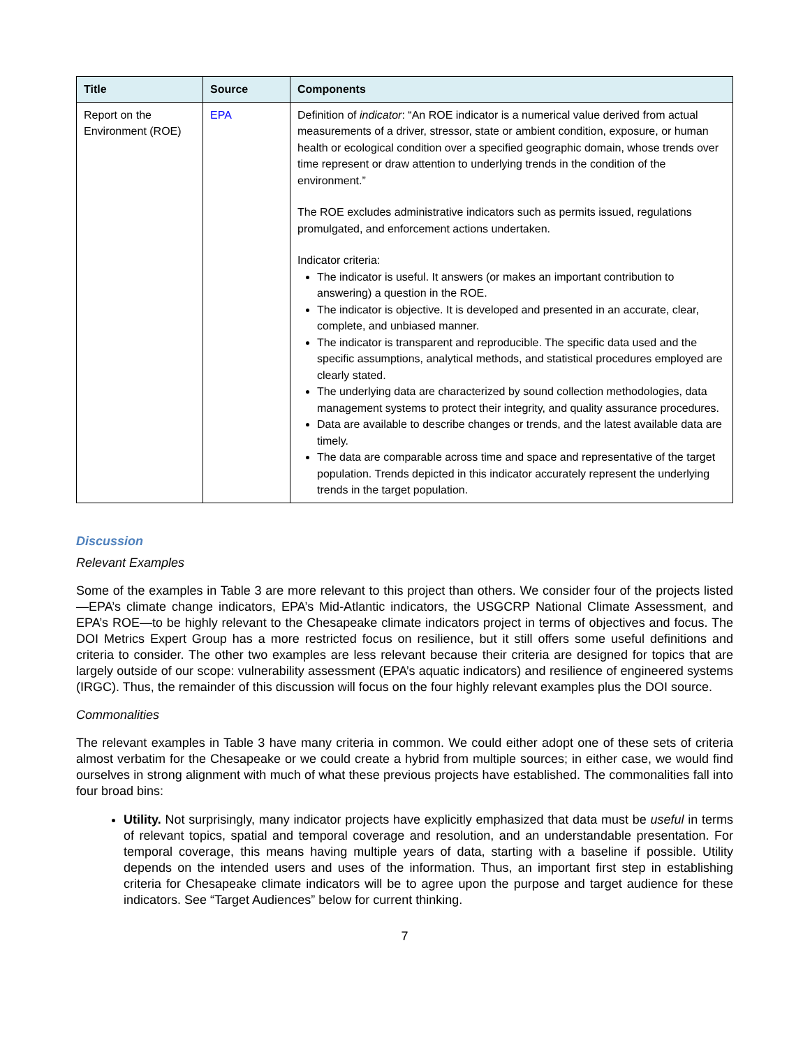| Title | Source | Components |
| --- | --- | --- |
| Report on the Environment (ROE) | EPA | Definition of indicator : “An ROE indicator is a numerical value derived from actual measurements of a driver, stressor, state or ambient condition, exposure, or human health or ecological condition over a specified geographic domain, whose trends over time represent or draw attention to underlying trends in the condition of the environment.” The ROE excludes administrative indicators such as permits issued, regulations promulgated, and enforcement actions undertaken. Indicator criteria: The indicator is useful. It answers (or makes an important contribution to answering) a question in the ROE. The indicator is objective. It is developed and presented in an accurate, clear, complete, and unbiased manner. The indicator is transparent and reproducible. The specific data used and the specific assumptions, analytical methods, and statistical procedures employed are clearly stated. The underlying data are characterized by sound collection methodologies, data management systems to protect their integrity, and quality assurance procedures. Data are available to describe changes or trends, and the latest available data are timely. The data are comparable across time and space and representative of the target population. Trends depicted in this indicator accurately represent the underlying trends in the target population. |
Discussion
Relevant Examples
Some of the examples in Table 3 are more relevant to this project than others. We consider four of the projects listed—EPA’s climate change indicators, EPA’s Mid-Atlantic indicators, the USGCRP National Climate Assessment, and EPA’s ROE—to be highly relevant to the Chesapeake climate indicators project in terms of objectives and focus. The DOI Metrics Expert Group has a more restricted focus on resilience, but it still offers some useful definitions and criteria to consider. The other two examples are less relevant because their criteria are designed for topics that are largely outside of our scope: vulnerability assessment (EPA’s aquatic indicators) and resilience of engineered systems (IRGC). Thus, the remainder of this discussion will focus on the four highly relevant examples plus the DOI source.
Commonalities
The relevant examples in Table 3 have many criteria in common. We could either adopt one of these sets of criteria almost verbatim for the Chesapeake or we could create a hybrid from multiple sources; in either case, we would find ourselves in strong alignment with much of what these previous projects have established. The commonalities fall into four broad bins:
Utility. Not surprisingly, many indicator projects have explicitly emphasized that data must be useful in terms of relevant topics, spatial and temporal coverage and resolution, and an understandable presentation. For temporal coverage, this means having multiple years of data, starting with a baseline if possible. Utility depends on the intended users and uses of the information. Thus, an important first step in establishing criteria for Chesapeake climate indicators will be to agree upon the purpose and target audience for these indicators. See “Target Audiences” below for current thinking.
7